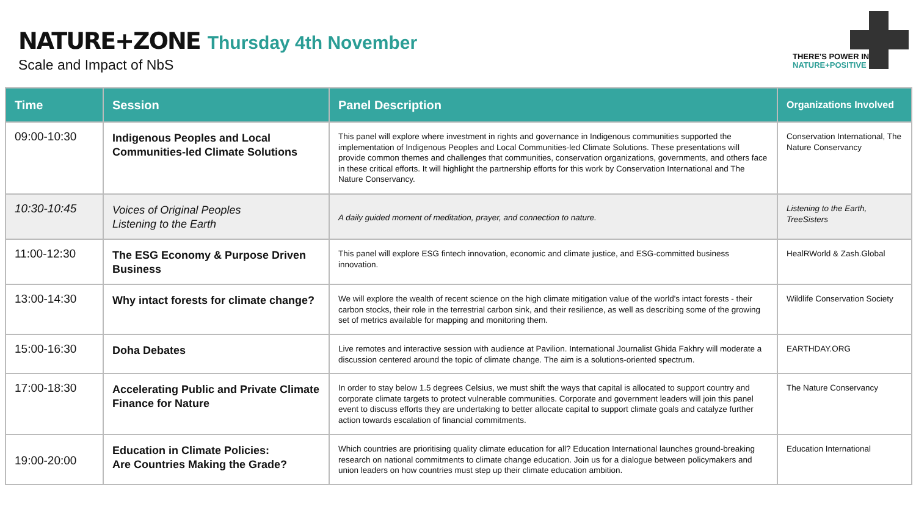NATURE+ZONE Thursday 4th November
Scale and Impact of NbS
THERE'S POWER IN
NATURE+POSITIVE
| Time | Session | Panel Description | Organizations Involved |
| --- | --- | --- | --- |
| 09:00-10:30 | Indigenous Peoples and Local Communities-led Climate Solutions | This panel will explore where investment in rights and governance in Indigenous communities supported the implementation of Indigenous Peoples and Local Communities-led Climate Solutions. These presentations will provide common themes and challenges that communities, conservation organizations, governments, and others face in these critical efforts. It will highlight the partnership efforts for this work by Conservation International and The Nature Conservancy. | Conservation International, The Nature Conservancy |
| 10:30-10:45 | Voices of Original Peoples Listening to the Earth | A daily guided moment of meditation, prayer, and connection to nature. | Listening to the Earth, TreeSisters |
| 11:00-12:30 | The ESG Economy & Purpose Driven Business | This panel will explore ESG fintech innovation, economic and climate justice, and ESG-committed business innovation. | HealRWorld & Zash.Global |
| 13:00-14:30 | Why intact forests for climate change? | We will explore the wealth of recent science on the high climate mitigation value of the world's intact forests - their carbon stocks, their role in the terrestrial carbon sink, and their resilience, as well as describing some of the growing set of metrics available for mapping and monitoring them. | Wildlife Conservation Society |
| 15:00-16:30 | Doha Debates | Live remotes and interactive session with audience at Pavilion. International Journalist Ghida Fakhry will moderate a discussion centered around the topic of climate change. The aim is a solutions-oriented spectrum. | EARTHDAY.ORG |
| 17:00-18:30 | Accelerating Public and Private Climate Finance for Nature | In order to stay below 1.5 degrees Celsius, we must shift the ways that capital is allocated to support country and corporate climate targets to protect vulnerable communities. Corporate and government leaders will join this panel event to discuss efforts they are undertaking to better allocate capital to support climate goals and catalyze further action towards escalation of financial commitments. | The Nature Conservancy |
| 19:00-20:00 | Education in Climate Policies: Are Countries Making the Grade? | Which countries are prioritising quality climate education for all? Education International launches ground-breaking research on national commitments to climate change education. Join us for a dialogue between policymakers and union leaders on how countries must step up their climate education ambition. | Education International |